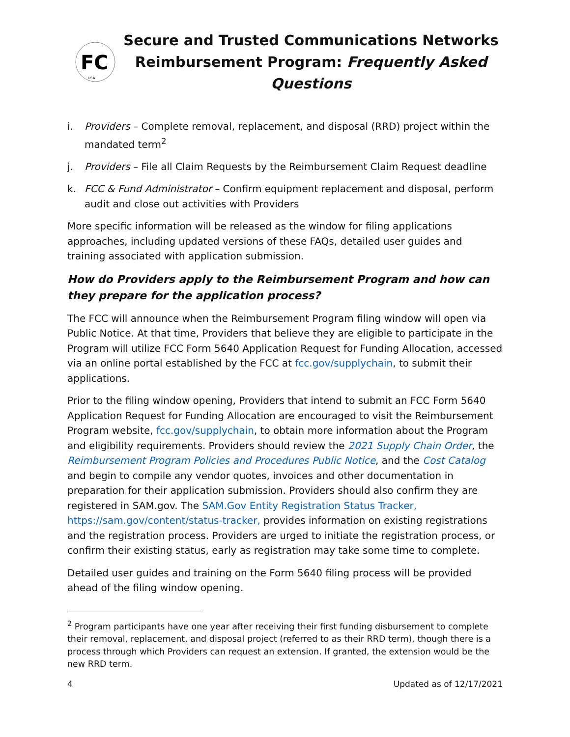FC
USA
Secure and Trusted Communications Networks
Reimbursement Program: Frequently Asked Questions
i. Providers – Complete removal, replacement, and disposal (RRD) project within the mandated term<sup>2</sup>
j. Providers – File all Claim Requests by the Reimbursement Claim Request deadline
k. FCC & Fund Administrator – Confirm equipment replacement and disposal, perform audit and close out activities with Providers
More specific information will be released as the window for filing applications approaches, including updated versions of these FAQs, detailed user guides and training associated with application submission.
How do Providers apply to the Reimbursement Program and how can they prepare for the application process?
The FCC will announce when the Reimbursement Program filing window will open via Public Notice. At that time, Providers that believe they are eligible to participate in the Program will utilize FCC Form 5640 Application Request for Funding Allocation, accessed via an online portal established by the FCC at fcc.gov/supplychain, to submit their applications.
Prior to the filing window opening, Providers that intend to submit an FCC Form 5640 Application Request for Funding Allocation are encouraged to visit the Reimbursement Program website, fcc.gov/supplychain, to obtain more information about the Program and eligibility requirements. Providers should review the 2021 Supply Chain Order, the Reimbursement Program Policies and Procedures Public Notice, and the Cost Catalog and begin to compile any vendor quotes, invoices and other documentation in preparation for their application submission. Providers should also confirm they are registered in SAM.gov. The SAM.Gov Entity Registration Status Tracker, https://sam.gov/content/status-tracker, provides information on existing registrations and the registration process. Providers are urged to initiate the registration process, or confirm their existing status, early as registration may take some time to complete.
Detailed user guides and training on the Form 5640 filing process will be provided ahead of the filing window opening.
<sup>2</sup> Program participants have one year after receiving their first funding disbursement to complete their removal, replacement, and disposal project (referred to as their RRD term), though there is a process through which Providers can request an extension. If granted, the extension would be the new RRD term.
4 Updated as of 12/17/2021